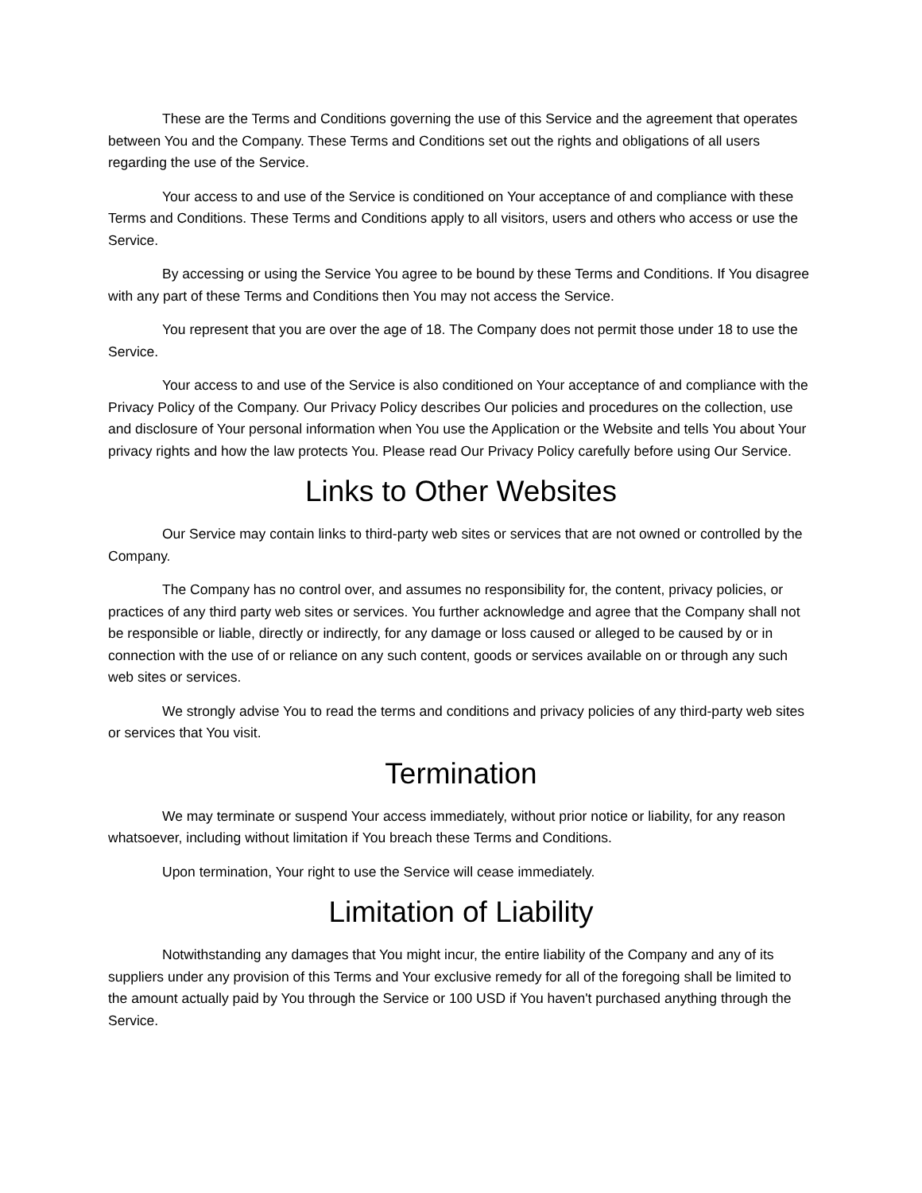These are the Terms and Conditions governing the use of this Service and the agreement that operates between You and the Company. These Terms and Conditions set out the rights and obligations of all users regarding the use of the Service.
Your access to and use of the Service is conditioned on Your acceptance of and compliance with these Terms and Conditions. These Terms and Conditions apply to all visitors, users and others who access or use the Service.
By accessing or using the Service You agree to be bound by these Terms and Conditions. If You disagree with any part of these Terms and Conditions then You may not access the Service.
You represent that you are over the age of 18. The Company does not permit those under 18 to use the Service.
Your access to and use of the Service is also conditioned on Your acceptance of and compliance with the Privacy Policy of the Company. Our Privacy Policy describes Our policies and procedures on the collection, use and disclosure of Your personal information when You use the Application or the Website and tells You about Your privacy rights and how the law protects You. Please read Our Privacy Policy carefully before using Our Service.
Links to Other Websites
Our Service may contain links to third-party web sites or services that are not owned or controlled by the Company.
The Company has no control over, and assumes no responsibility for, the content, privacy policies, or practices of any third party web sites or services. You further acknowledge and agree that the Company shall not be responsible or liable, directly or indirectly, for any damage or loss caused or alleged to be caused by or in connection with the use of or reliance on any such content, goods or services available on or through any such web sites or services.
We strongly advise You to read the terms and conditions and privacy policies of any third-party web sites or services that You visit.
Termination
We may terminate or suspend Your access immediately, without prior notice or liability, for any reason whatsoever, including without limitation if You breach these Terms and Conditions.
Upon termination, Your right to use the Service will cease immediately.
Limitation of Liability
Notwithstanding any damages that You might incur, the entire liability of the Company and any of its suppliers under any provision of this Terms and Your exclusive remedy for all of the foregoing shall be limited to the amount actually paid by You through the Service or 100 USD if You haven't purchased anything through the Service.